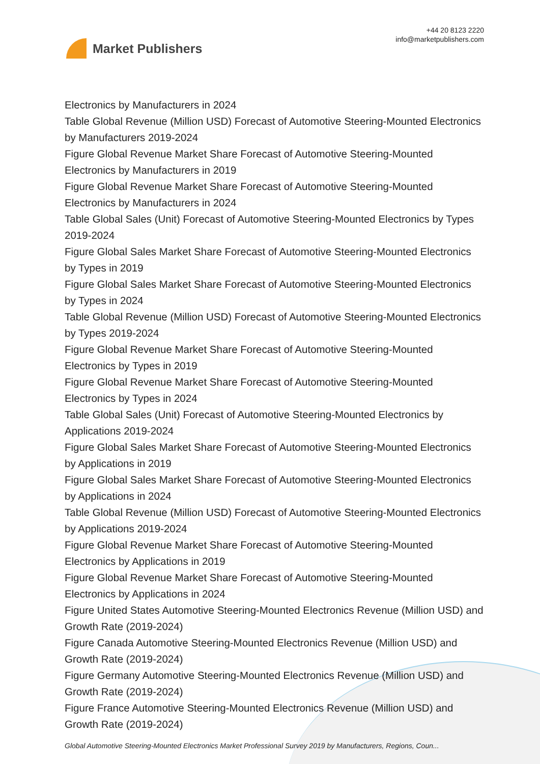Market Publishers
+44 20 8123 2220
info@marketpublishers.com
Electronics by Manufacturers in 2024
Table Global Revenue (Million USD) Forecast of Automotive Steering-Mounted Electronics by Manufacturers 2019-2024
Figure Global Revenue Market Share Forecast of Automotive Steering-Mounted Electronics by Manufacturers in 2019
Figure Global Revenue Market Share Forecast of Automotive Steering-Mounted Electronics by Manufacturers in 2024
Table Global Sales (Unit) Forecast of Automotive Steering-Mounted Electronics by Types 2019-2024
Figure Global Sales Market Share Forecast of Automotive Steering-Mounted Electronics by Types in 2019
Figure Global Sales Market Share Forecast of Automotive Steering-Mounted Electronics by Types in 2024
Table Global Revenue (Million USD) Forecast of Automotive Steering-Mounted Electronics by Types 2019-2024
Figure Global Revenue Market Share Forecast of Automotive Steering-Mounted Electronics by Types in 2019
Figure Global Revenue Market Share Forecast of Automotive Steering-Mounted Electronics by Types in 2024
Table Global Sales (Unit) Forecast of Automotive Steering-Mounted Electronics by Applications 2019-2024
Figure Global Sales Market Share Forecast of Automotive Steering-Mounted Electronics by Applications in 2019
Figure Global Sales Market Share Forecast of Automotive Steering-Mounted Electronics by Applications in 2024
Table Global Revenue (Million USD) Forecast of Automotive Steering-Mounted Electronics by Applications 2019-2024
Figure Global Revenue Market Share Forecast of Automotive Steering-Mounted Electronics by Applications in 2019
Figure Global Revenue Market Share Forecast of Automotive Steering-Mounted Electronics by Applications in 2024
Figure United States Automotive Steering-Mounted Electronics Revenue (Million USD) and Growth Rate (2019-2024)
Figure Canada Automotive Steering-Mounted Electronics Revenue (Million USD) and Growth Rate (2019-2024)
Figure Germany Automotive Steering-Mounted Electronics Revenue (Million USD) and Growth Rate (2019-2024)
Figure France Automotive Steering-Mounted Electronics Revenue (Million USD) and Growth Rate (2019-2024)
Global Automotive Steering-Mounted Electronics Market Professional Survey 2019 by Manufacturers, Regions, Coun...